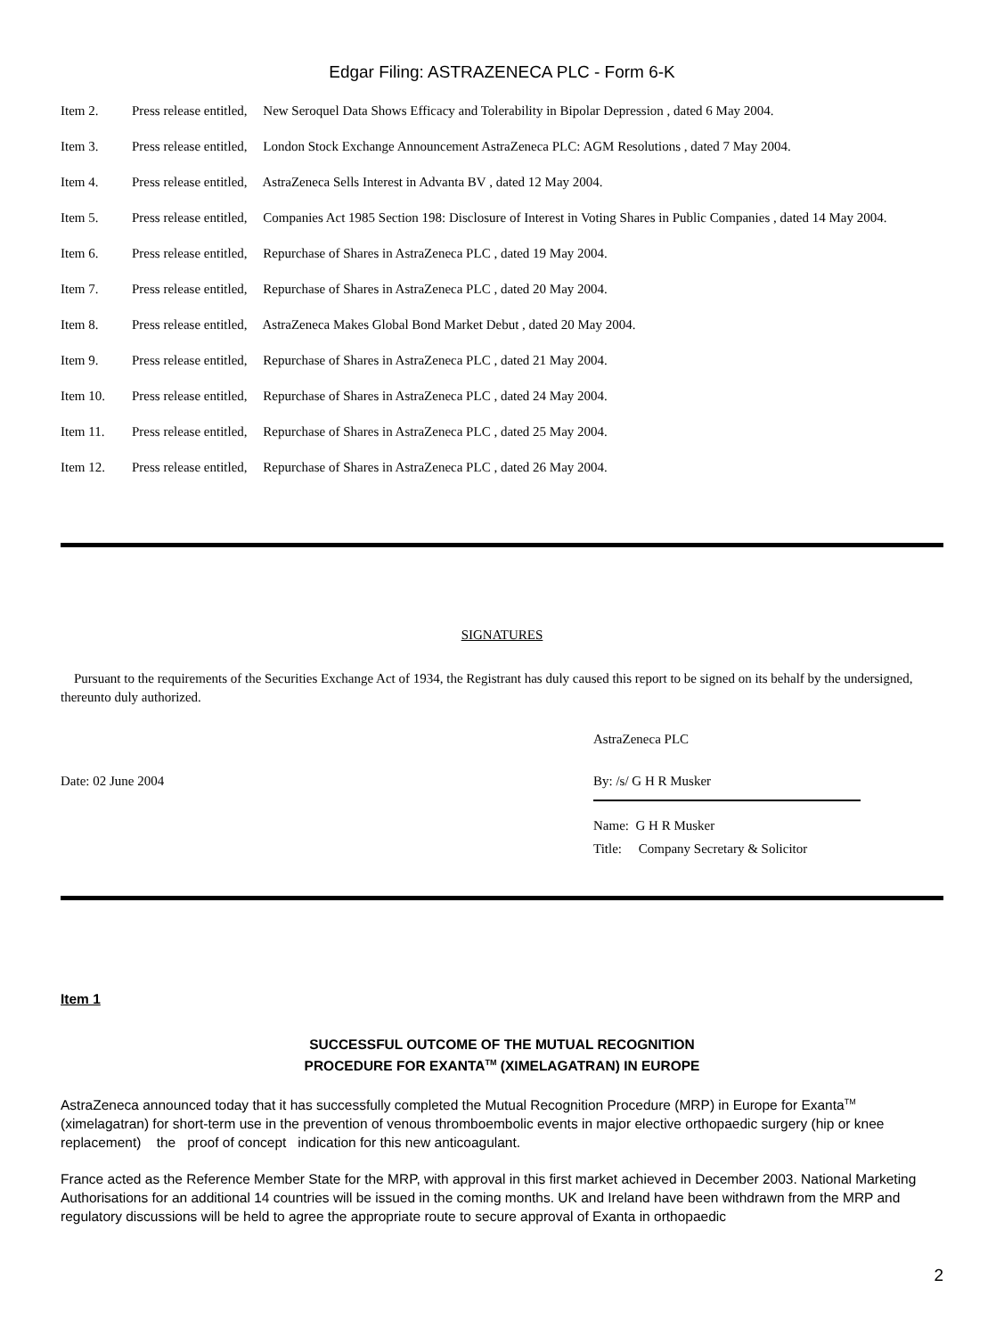Edgar Filing: ASTRAZENECA PLC - Form 6-K
Item 2. Press release entitled, New Seroquel Data Shows Efficacy and Tolerability in Bipolar Depression , dated 6 May 2004.
Item 3. Press release entitled, London Stock Exchange Announcement AstraZeneca PLC: AGM Resolutions , dated 7 May 2004.
Item 4. Press release entitled, AstraZeneca Sells Interest in Advanta BV , dated 12 May 2004.
Item 5. Press release entitled, Companies Act 1985 Section 198: Disclosure of Interest in Voting Shares in Public Companies , dated 14 May 2004.
Item 6. Press release entitled, Repurchase of Shares in AstraZeneca PLC , dated 19 May 2004.
Item 7. Press release entitled, Repurchase of Shares in AstraZeneca PLC , dated 20 May 2004.
Item 8. Press release entitled, AstraZeneca Makes Global Bond Market Debut , dated 20 May 2004.
Item 9. Press release entitled, Repurchase of Shares in AstraZeneca PLC , dated 21 May 2004.
Item 10. Press release entitled, Repurchase of Shares in AstraZeneca PLC , dated 24 May 2004.
Item 11. Press release entitled, Repurchase of Shares in AstraZeneca PLC , dated 25 May 2004.
Item 12. Press release entitled, Repurchase of Shares in AstraZeneca PLC , dated 26 May 2004.
SIGNATURES
Pursuant to the requirements of the Securities Exchange Act of 1934, the Registrant has duly caused this report to be signed on its behalf by the undersigned, thereunto duly authorized.
AstraZeneca PLC
Date: 02 June 2004 By: /s/ G H R Musker
Name: G H R Musker
Title: Company Secretary & Solicitor
Item 1
SUCCESSFUL OUTCOME OF THE MUTUAL RECOGNITION
PROCEDURE FOR EXANTA<sup>TM</sup> (XIMELAGATRAN) IN EUROPE
AstraZeneca announced today that it has successfully completed the Mutual Recognition Procedure (MRP) in Europe for Exanta<sup>TM</sup> (ximelagatran) for short-term use in the prevention of venous thromboembolic events in major elective orthopaedic surgery (hip or knee replacement) the proof of concept indication for this new anticoagulant.
France acted as the Reference Member State for the MRP, with approval in this first market achieved in December 2003. National Marketing Authorisations for an additional 14 countries will be issued in the coming months. UK and Ireland have been withdrawn from the MRP and regulatory discussions will be held to agree the appropriate route to secure approval of Exanta in orthopaedic
2